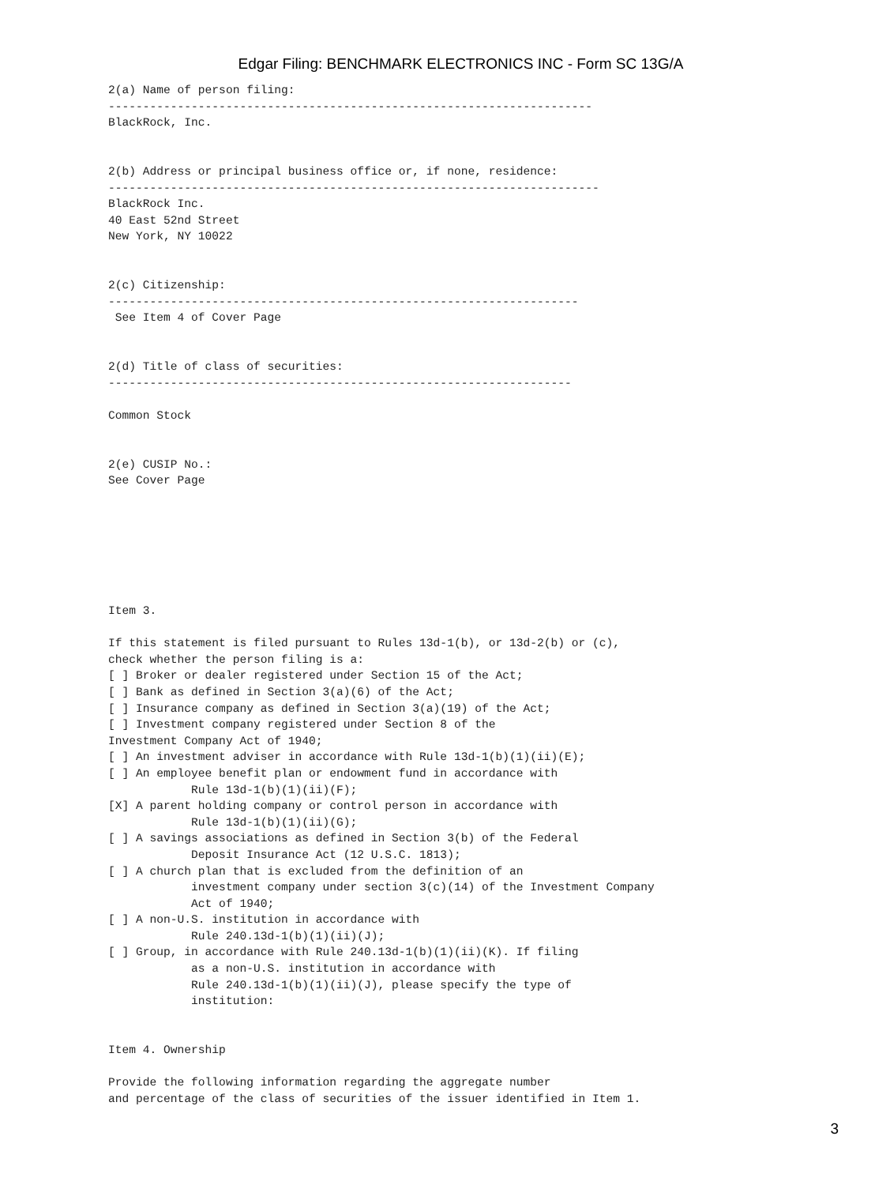Edgar Filing: BENCHMARK ELECTRONICS INC - Form SC 13G/A
2(a) Name of person filing:
----------------------------------------------------------------------
BlackRock, Inc.


2(b) Address or principal business office or, if none, residence:
-----------------------------------------------------------------------
BlackRock Inc.
40 East 52nd Street
New York, NY 10022


2(c) Citizenship:
--------------------------------------------------------------------
 See Item 4 of Cover Page


2(d) Title of class of securities:
-------------------------------------------------------------------

Common Stock


2(e) CUSIP No.:
See Cover Page







Item 3.

If this statement is filed pursuant to Rules 13d-1(b), or 13d-2(b) or (c),
check whether the person filing is a:
[ ] Broker or dealer registered under Section 15 of the Act;
[ ] Bank as defined in Section 3(a)(6) of the Act;
[ ] Insurance company as defined in Section 3(a)(19) of the Act;
[ ] Investment company registered under Section 8 of the
Investment Company Act of 1940;
[ ] An investment adviser in accordance with Rule 13d-1(b)(1)(ii)(E);
[ ] An employee benefit plan or endowment fund in accordance with
            Rule 13d-1(b)(1)(ii)(F);
[X] A parent holding company or control person in accordance with
            Rule 13d-1(b)(1)(ii)(G);
[ ] A savings associations as defined in Section 3(b) of the Federal
            Deposit Insurance Act (12 U.S.C. 1813);
[ ] A church plan that is excluded from the definition of an
            investment company under section 3(c)(14) of the Investment Company
            Act of 1940;
[ ] A non-U.S. institution in accordance with
            Rule 240.13d-1(b)(1)(ii)(J);
[ ] Group, in accordance with Rule 240.13d-1(b)(1)(ii)(K). If filing
            as a non-U.S. institution in accordance with
            Rule 240.13d-1(b)(1)(ii)(J), please specify the type of
            institution:


Item 4. Ownership

Provide the following information regarding the aggregate number
and percentage of the class of securities of the issuer identified in Item 1.
3